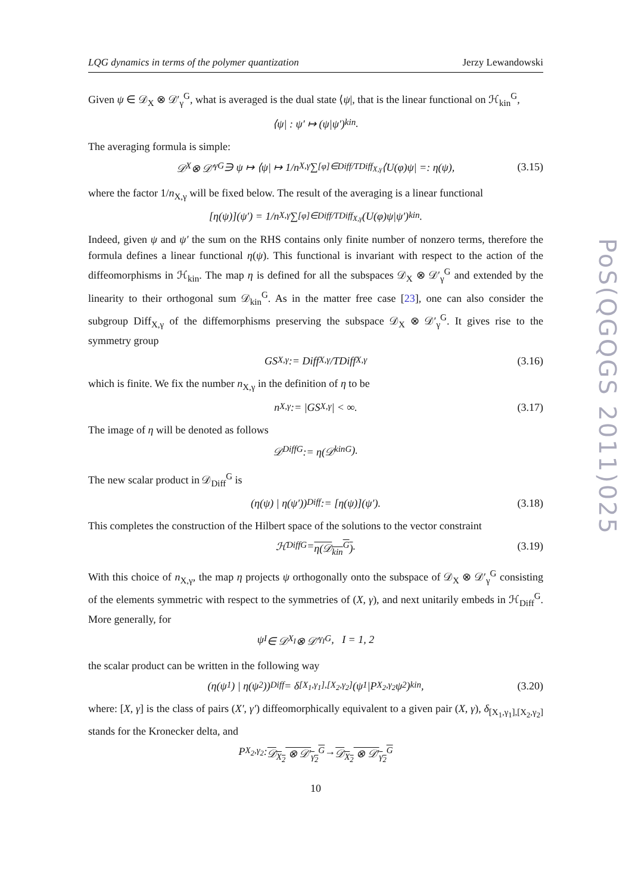PoS(QGQGS 2011)025
LQG dynamics in terms of the polymer quantization Jerzy Lewandowski
Given ψ ∈ 𝒟<sub>X</sub> ⊗ 𝒟′<sub>γ</sub><sup>G</sup>, what is averaged is the dual state ⟨ψ|, that is the linear functional on ℋ<sub>kin</sub><sup>G</sup>,
⟨ψ| : ψ′ ↦ (ψ|ψ′)<sub>kin</sub>.
The averaging formula is simple:
𝒟<sub>X</sub> ⊗ 𝒟′<sub>γ</sub><sup>G</sup> ∋ ψ ↦ ⟨ψ| ↦ 1/n<sub>X,γ</sub> ∑<sub>[φ]∈Diff/TDiff<sub>X,γ</sub></sub> ⟨U(φ)ψ| =: η(ψ), (3.15)
where the factor 1/n<sub>X,γ</sub> will be fixed below. The result of the averaging is a linear functional
[η(ψ)](ψ′) = 1/n<sub>X,γ</sub> ∑<sub>[φ]∈Diff/TDiff<sub>X,γ</sub></sub> (U(φ)ψ|ψ′)<sub>kin</sub>.
Indeed, given ψ and ψ′ the sum on the RHS contains only finite number of nonzero terms, therefore the formula defines a linear functional η(ψ). This functional is invariant with respect to the action of the diffeomorphisms in ℋ<sub>kin</sub>. The map η is defined for all the subspaces 𝒟<sub>X</sub> ⊗ 𝒟′<sub>γ</sub><sup>G</sup> and extended by the linearity to their orthogonal sum 𝒟<sub>kin</sub><sup>G</sup>. As in the matter free case [23], one can also consider the subgroup Diff<sub>X,γ</sub> of the diffemorphisms preserving the subspace 𝒟<sub>X</sub> ⊗ 𝒟′<sub>γ</sub><sup>G</sup>. It gives rise to the symmetry group
GS<sub>X,γ</sub> := Diff<sub>X,γ</sub>/TDiff<sub>X,γ</sub> (3.16)
which is finite. We fix the number n<sub>X,γ</sub> in the definition of η to be
n<sub>X,γ</sub> := |GS<sub>X,γ</sub>| < ∞. (3.17)
The image of η will be denoted as follows
𝒟<sub>Diff</sub><sup>G</sup> := η(𝒟<sub>kin</sub><sup>G</sup>).
The new scalar product in 𝒟<sub>Diff</sub><sup>G</sup> is
(η(ψ) | η(ψ′))<sub>Diff</sub> := [η(ψ)](ψ′). (3.18)
This completes the construction of the Hilbert space of the solutions to the vector constraint
ℋ<sub>Diff</sub><sup>G</sup> = η(𝒟<sub>kin</sub><sup>G</sup>). (3.19)
With this choice of n<sub>X,γ</sub>, the map η projects ψ orthogonally onto the subspace of 𝒟<sub>X</sub> ⊗ 𝒟′<sub>γ</sub><sup>G</sup> consisting of the elements symmetric with respect to the symmetries of (X, γ), and next unitarily embeds in ℋ<sub>Diff</sub><sup>G</sup>. More generally, for
ψ<sub>I</sub> ∈ 𝒟<sub>X<sub>I</sub></sub> ⊗ 𝒟′<sub>γ<sub>I</sub></sub><sup>G</sup>, I = 1, 2
the scalar product can be written in the following way
(η(ψ<sub>1</sub>) | η(ψ<sub>2</sub>))<sub>Diff</sub> = δ<sub>[X<sub>1</sub>,γ<sub>1</sub>],[X<sub>2</sub>,γ<sub>2</sub>]</sub>(ψ<sub>1</sub>|P<sub>X<sub>2</sub>,γ<sub>2</sub></sub>ψ<sub>2</sub>)<sub>kin</sub>, (3.20)
where: [X, γ] is the class of pairs (X′, γ′) diffeomorphically equivalent to a given pair (X, γ), δ<sub>[X<sub>1</sub>,γ<sub>1</sub>],[X<sub>2</sub>,γ<sub>2</sub>]</sub> stands for the Kronecker delta, and
P<sub>X<sub>2</sub>,γ<sub>2</sub></sub> : 𝒟<sub>X<sub>2</sub></sub> ⊗ 𝒟′<sub>γ<sub>2</sub></sub><sup>G</sup> → 𝒟<sub>X<sub>2</sub></sub> ⊗ 𝒟′<sub>γ<sub>2</sub></sub><sup>G</sup>
10